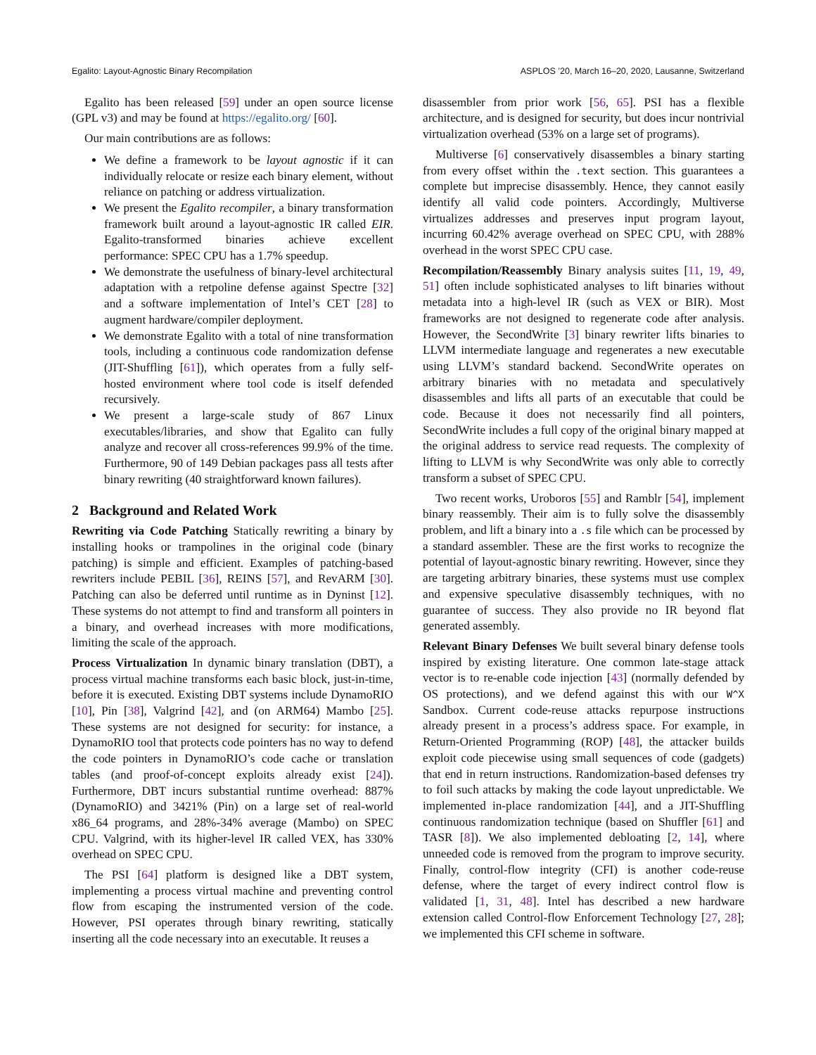Egalito: Layout-Agnostic Binary Recompilation ASPLOS ’20, March 16–20, 2020, Lausanne, Switzerland
Egalito has been released [59] under an open source license (GPL v3) and may be found at https://egalito.org/ [60].
Our main contributions are as follows:
We define a framework to be layout agnostic if it can individually relocate or resize each binary element, without reliance on patching or address virtualization.
We present the Egalito recompiler, a binary transformation framework built around a layout-agnostic IR called EIR. Egalito-transformed binaries achieve excellent performance: SPEC CPU has a 1.7% speedup.
We demonstrate the usefulness of binary-level architectural adaptation with a retpoline defense against Spectre [32] and a software implementation of Intel’s CET [28] to augment hardware/compiler deployment.
We demonstrate Egalito with a total of nine transformation tools, including a continuous code randomization defense (JIT-Shuffling [61]), which operates from a fully self-hosted environment where tool code is itself defended recursively.
We present a large-scale study of 867 Linux executables/libraries, and show that Egalito can fully analyze and recover all cross-references 99.9% of the time. Furthermore, 90 of 149 Debian packages pass all tests after binary rewriting (40 straightforward known failures).
2 Background and Related Work
Rewriting via Code Patching Statically rewriting a binary by installing hooks or trampolines in the original code (binary patching) is simple and efficient. Examples of patching-based rewriters include PEBIL [36], REINS [57], and RevARM [30]. Patching can also be deferred until runtime as in Dyninst [12]. These systems do not attempt to find and transform all pointers in a binary, and overhead increases with more modifications, limiting the scale of the approach.
Process Virtualization In dynamic binary translation (DBT), a process virtual machine transforms each basic block, just-in-time, before it is executed. Existing DBT systems include DynamoRIO [10], Pin [38], Valgrind [42], and (on ARM64) Mambo [25]. These systems are not designed for security: for instance, a DynamoRIO tool that protects code pointers has no way to defend the code pointers in DynamoRIO’s code cache or translation tables (and proof-of-concept exploits already exist [24]). Furthermore, DBT incurs substantial runtime overhead: 887% (DynamoRIO) and 3421% (Pin) on a large set of real-world x86_64 programs, and 28%-34% average (Mambo) on SPEC CPU. Valgrind, with its higher-level IR called VEX, has 330% overhead on SPEC CPU.
The PSI [64] platform is designed like a DBT system, implementing a process virtual machine and preventing control flow from escaping the instrumented version of the code. However, PSI operates through binary rewriting, statically inserting all the code necessary into an executable. It reuses a
disassembler from prior work [56, 65]. PSI has a flexible architecture, and is designed for security, but does incur nontrivial virtualization overhead (53% on a large set of programs).
Multiverse [6] conservatively disassembles a binary starting from every offset within the .text section. This guarantees a complete but imprecise disassembly. Hence, they cannot easily identify all valid code pointers. Accordingly, Multiverse virtualizes addresses and preserves input program layout, incurring 60.42% average overhead on SPEC CPU, with 288% overhead in the worst SPEC CPU case.
Recompilation/Reassembly Binary analysis suites [11, 19, 49, 51] often include sophisticated analyses to lift binaries without metadata into a high-level IR (such as VEX or BIR). Most frameworks are not designed to regenerate code after analysis. However, the SecondWrite [3] binary rewriter lifts binaries to LLVM intermediate language and regenerates a new executable using LLVM’s standard backend. SecondWrite operates on arbitrary binaries with no metadata and speculatively disassembles and lifts all parts of an executable that could be code. Because it does not necessarily find all pointers, SecondWrite includes a full copy of the original binary mapped at the original address to service read requests. The complexity of lifting to LLVM is why SecondWrite was only able to correctly transform a subset of SPEC CPU.
Two recent works, Uroboros [55] and Ramblr [54], implement binary reassembly. Their aim is to fully solve the disassembly problem, and lift a binary into a .s file which can be processed by a standard assembler. These are the first works to recognize the potential of layout-agnostic binary rewriting. However, since they are targeting arbitrary binaries, these systems must use complex and expensive speculative disassembly techniques, with no guarantee of success. They also provide no IR beyond flat generated assembly.
Relevant Binary Defenses We built several binary defense tools inspired by existing literature. One common late-stage attack vector is to re-enable code injection [43] (normally defended by OS protections), and we defend against this with our W^X Sandbox. Current code-reuse attacks repurpose instructions already present in a process’s address space. For example, in Return-Oriented Programming (ROP) [48], the attacker builds exploit code piecewise using small sequences of code (gadgets) that end in return instructions. Randomization-based defenses try to foil such attacks by making the code layout unpredictable. We implemented in-place randomization [44], and a JIT-Shuffling continuous randomization technique (based on Shuffler [61] and TASR [8]). We also implemented debloating [2, 14], where unneeded code is removed from the program to improve security. Finally, control-flow integrity (CFI) is another code-reuse defense, where the target of every indirect control flow is validated [1, 31, 48]. Intel has described a new hardware extension called Control-flow Enforcement Technology [27, 28]; we implemented this CFI scheme in software.